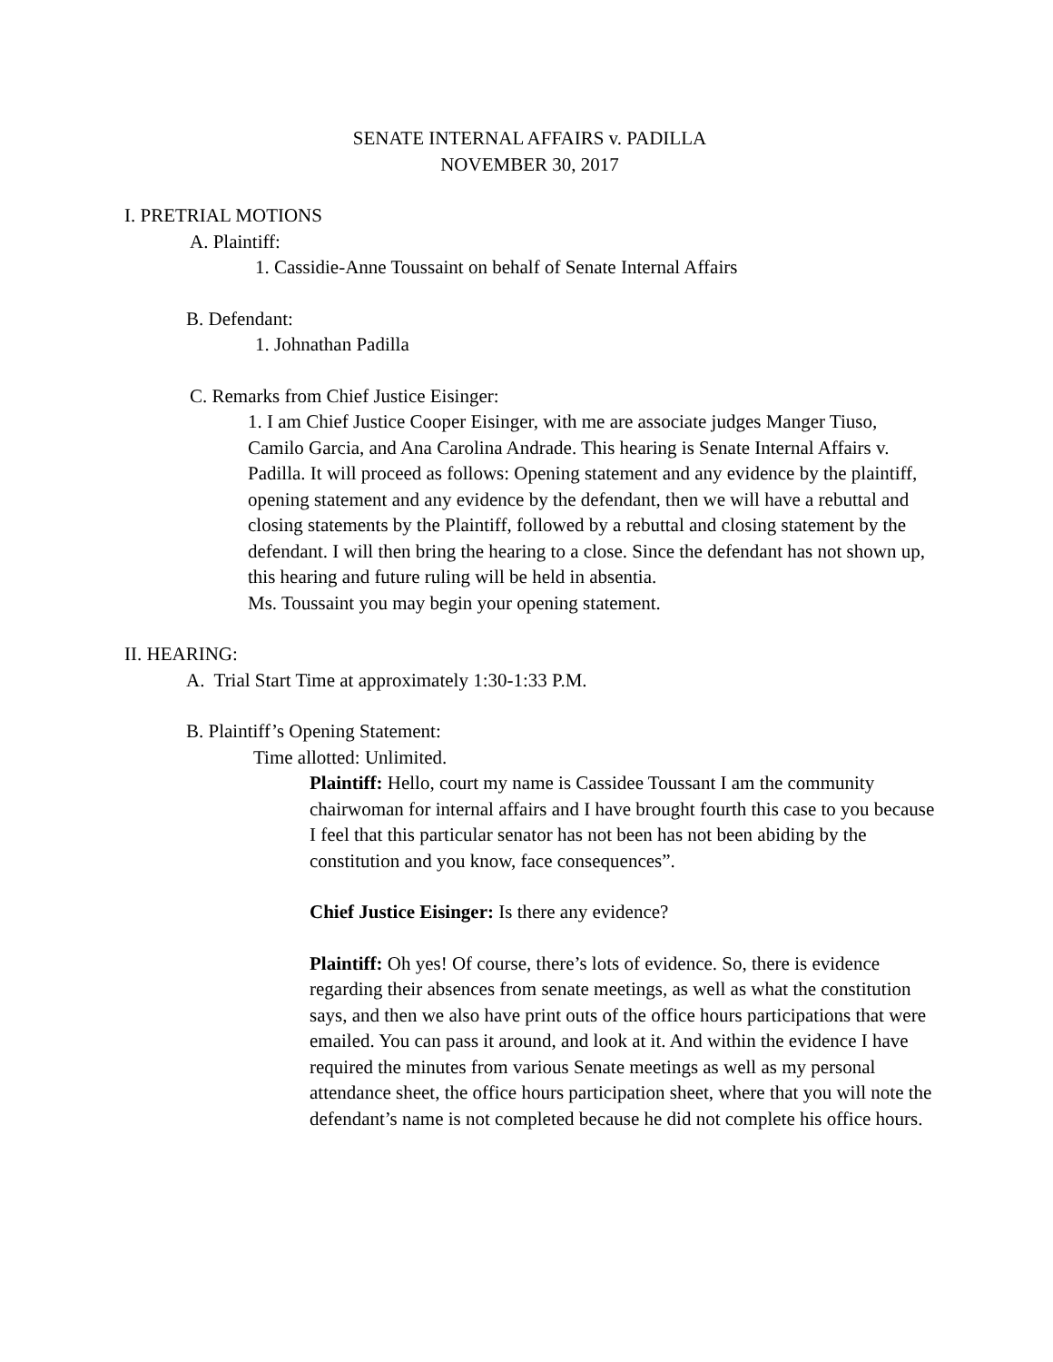SENATE INTERNAL AFFAIRS v. PADILLA
NOVEMBER 30, 2017
I. PRETRIAL MOTIONS
A. Plaintiff:
1. Cassidie-Anne Toussaint on behalf of Senate Internal Affairs
B. Defendant:
1. Johnathan Padilla
C. Remarks from Chief Justice Eisinger:
1. I am Chief Justice Cooper Eisinger, with me are associate judges Manger Tiuso, Camilo Garcia, and Ana Carolina Andrade. This hearing is Senate Internal Affairs v. Padilla. It will proceed as follows: Opening statement and any evidence by the plaintiff, opening statement and any evidence by the defendant, then we will have a rebuttal and closing statements by the Plaintiff, followed by a rebuttal and closing statement by the defendant. I will then bring the hearing to a close. Since the defendant has not shown up, this hearing and future ruling will be held in absentia.
Ms. Toussaint you may begin your opening statement.
II. HEARING:
A. Trial Start Time at approximately 1:30-1:33 P.M.
B. Plaintiff’s Opening Statement:
Time allotted: Unlimited.
Plaintiff: Hello, court my name is Cassidee Toussant I am the community chairwoman for internal affairs and I have brought fourth this case to you because I feel that this particular senator has not been has not been abiding by the constitution and you know, face consequences”.
Chief Justice Eisinger: Is there any evidence?
Plaintiff: Oh yes! Of course, there’s lots of evidence. So, there is evidence regarding their absences from senate meetings, as well as what the constitution says, and then we also have print outs of the office hours participations that were emailed. You can pass it around, and look at it. And within the evidence I have required the minutes from various Senate meetings as well as my personal attendance sheet, the office hours participation sheet, where that you will note the defendant’s name is not completed because he did not complete his office hours.